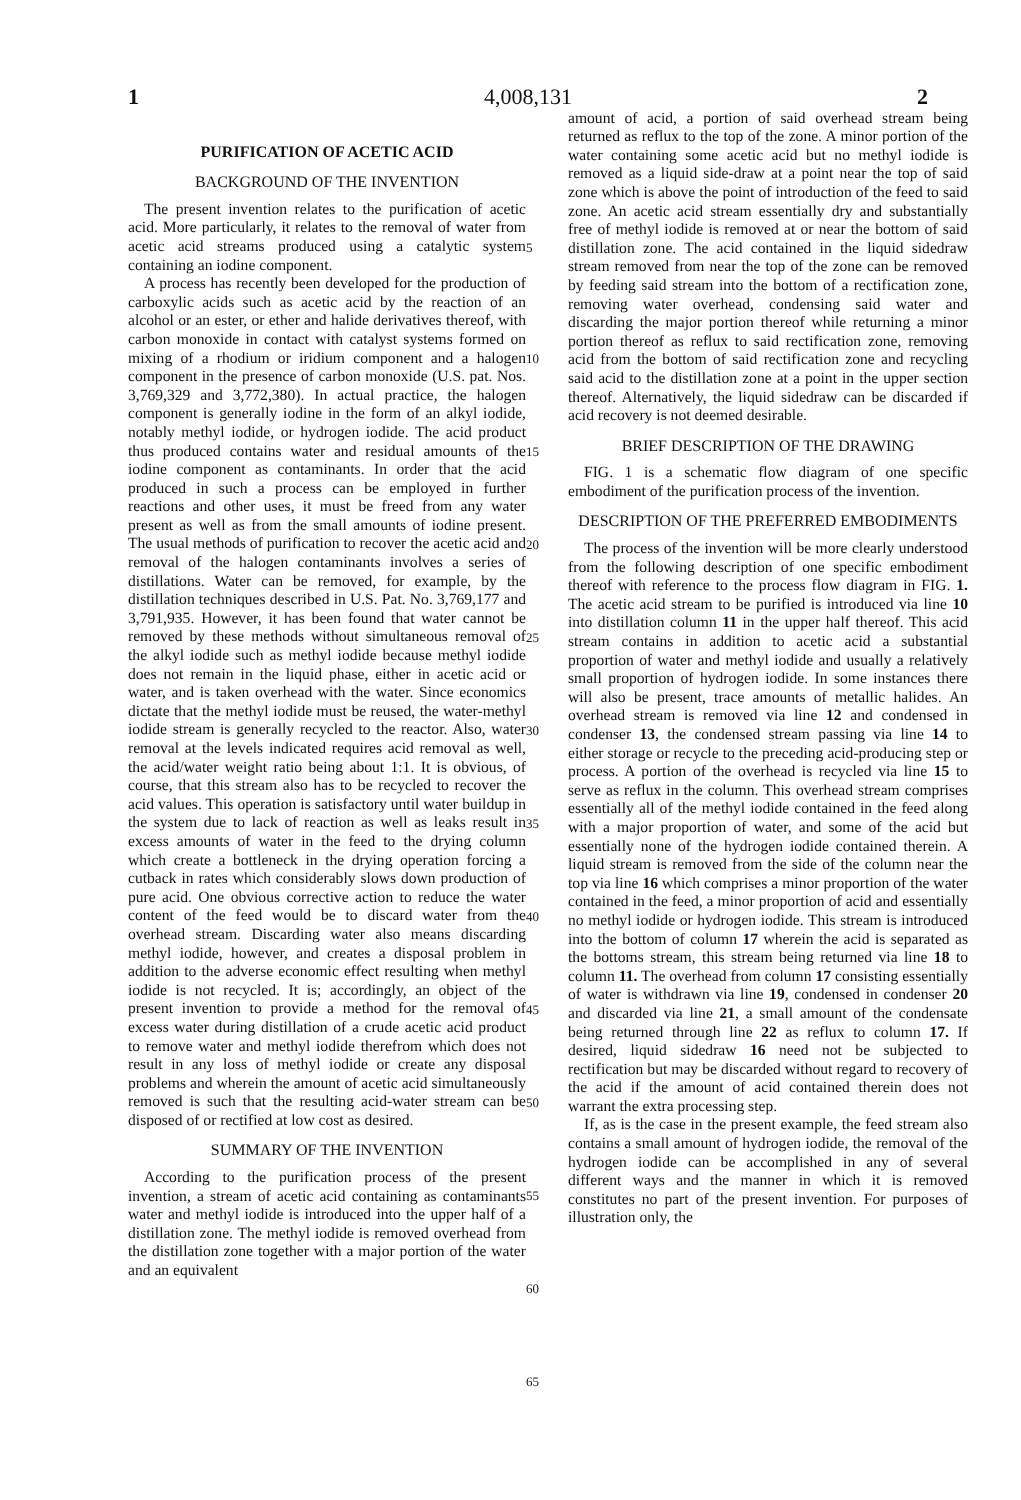1 4,008,131 2
PURIFICATION OF ACETIC ACID
BACKGROUND OF THE INVENTION
The present invention relates to the purification of acetic acid. More particularly, it relates to the removal of water from acetic acid streams produced using a catalytic system containing an iodine component.
A process has recently been developed for the production of carboxylic acids such as acetic acid by the reaction of an alcohol or an ester, or ether and halide derivatives thereof, with carbon monoxide in contact with catalyst systems formed on mixing of a rhodium or iridium component and a halogen component in the presence of carbon monoxide (U.S. pat. Nos. 3,769,329 and 3,772,380). In actual practice, the halogen component is generally iodine in the form of an alkyl iodide, notably methyl iodide, or hydrogen iodide. The acid product thus produced contains water and residual amounts of the iodine component as contaminants. In order that the acid produced in such a process can be employed in further reactions and other uses, it must be freed from any water present as well as from the small amounts of iodine present. The usual methods of purification to recover the acetic acid and removal of the halogen contaminants involves a series of distillations. Water can be removed, for example, by the distillation techniques described in U.S. Pat. No. 3,769,177 and 3,791,935. However, it has been found that water cannot be removed by these methods without simultaneous removal of the alkyl iodide such as methyl iodide because methyl iodide does not remain in the liquid phase, either in acetic acid or water, and is taken overhead with the water. Since economics dictate that the methyl iodide must be reused, the water-methyl iodide stream is generally recycled to the reactor. Also, water removal at the levels indicated requires acid removal as well, the acid/water weight ratio being about 1:1. It is obvious, of course, that this stream also has to be recycled to recover the acid values. This operation is satisfactory until water buildup in the system due to lack of reaction as well as leaks result in excess amounts of water in the feed to the drying column which create a bottleneck in the drying operation forcing a cutback in rates which considerably slows down production of pure acid. One obvious corrective action to reduce the water content of the feed would be to discard water from the overhead stream. Discarding water also means discarding methyl iodide, however, and creates a disposal problem in addition to the adverse economic effect resulting when methyl iodide is not recycled. It is; accordingly, an object of the present invention to provide a method for the removal of excess water during distillation of a crude acetic acid product to remove water and methyl iodide therefrom which does not result in any loss of methyl iodide or create any disposal problems and wherein the amount of acetic acid simultaneously removed is such that the resulting acid-water stream can be disposed of or rectified at low cost as desired.
SUMMARY OF THE INVENTION
According to the purification process of the present invention, a stream of acetic acid containing as contaminants water and methyl iodide is introduced into the upper half of a distillation zone. The methyl iodide is removed overhead from the distillation zone together with a major portion of the water and an equivalent
5
10
15
20
25
30
35
40
45
50
55
60
65
amount of acid, a portion of said overhead stream being returned as reflux to the top of the zone. A minor portion of the water containing some acetic acid but no methyl iodide is removed as a liquid side-draw at a point near the top of said zone which is above the point of introduction of the feed to said zone. An acetic acid stream essentially dry and substantially free of methyl iodide is removed at or near the bottom of said distillation zone. The acid contained in the liquid sidedraw stream removed from near the top of the zone can be removed by feeding said stream into the bottom of a rectification zone, removing water overhead, condensing said water and discarding the major portion thereof while returning a minor portion thereof as reflux to said rectification zone, removing acid from the bottom of said rectification zone and recycling said acid to the distillation zone at a point in the upper section thereof. Alternatively, the liquid sidedraw can be discarded if acid recovery is not deemed desirable.
BRIEF DESCRIPTION OF THE DRAWING
FIG. 1 is a schematic flow diagram of one specific embodiment of the purification process of the invention.
DESCRIPTION OF THE PREFERRED EMBODIMENTS
The process of the invention will be more clearly understood from the following description of one specific embodiment thereof with reference to the process flow diagram in FIG. 1. The acetic acid stream to be purified is introduced via line 10 into distillation column 11 in the upper half thereof. This acid stream contains in addition to acetic acid a substantial proportion of water and methyl iodide and usually a relatively small proportion of hydrogen iodide. In some instances there will also be present, trace amounts of metallic halides. An overhead stream is removed via line 12 and condensed in condenser 13, the condensed stream passing via line 14 to either storage or recycle to the preceding acid-producing step or process. A portion of the overhead is recycled via line 15 to serve as reflux in the column. This overhead stream comprises essentially all of the methyl iodide contained in the feed along with a major proportion of water, and some of the acid but essentially none of the hydrogen iodide contained therein. A liquid stream is removed from the side of the column near the top via line 16 which comprises a minor proportion of the water contained in the feed, a minor proportion of acid and essentially no methyl iodide or hydrogen iodide. This stream is introduced into the bottom of column 17 wherein the acid is separated as the bottoms stream, this stream being returned via line 18 to column 11. The overhead from column 17 consisting essentially of water is withdrawn via line 19, condensed in condenser 20 and discarded via line 21, a small amount of the condensate being returned through line 22 as reflux to column 17. If desired, liquid sidedraw 16 need not be subjected to rectification but may be discarded without regard to recovery of the acid if the amount of acid contained therein does not warrant the extra processing step.
If, as is the case in the present example, the feed stream also contains a small amount of hydrogen iodide, the removal of the hydrogen iodide can be accomplished in any of several different ways and the manner in which it is removed constitutes no part of the present invention. For purposes of illustration only, the